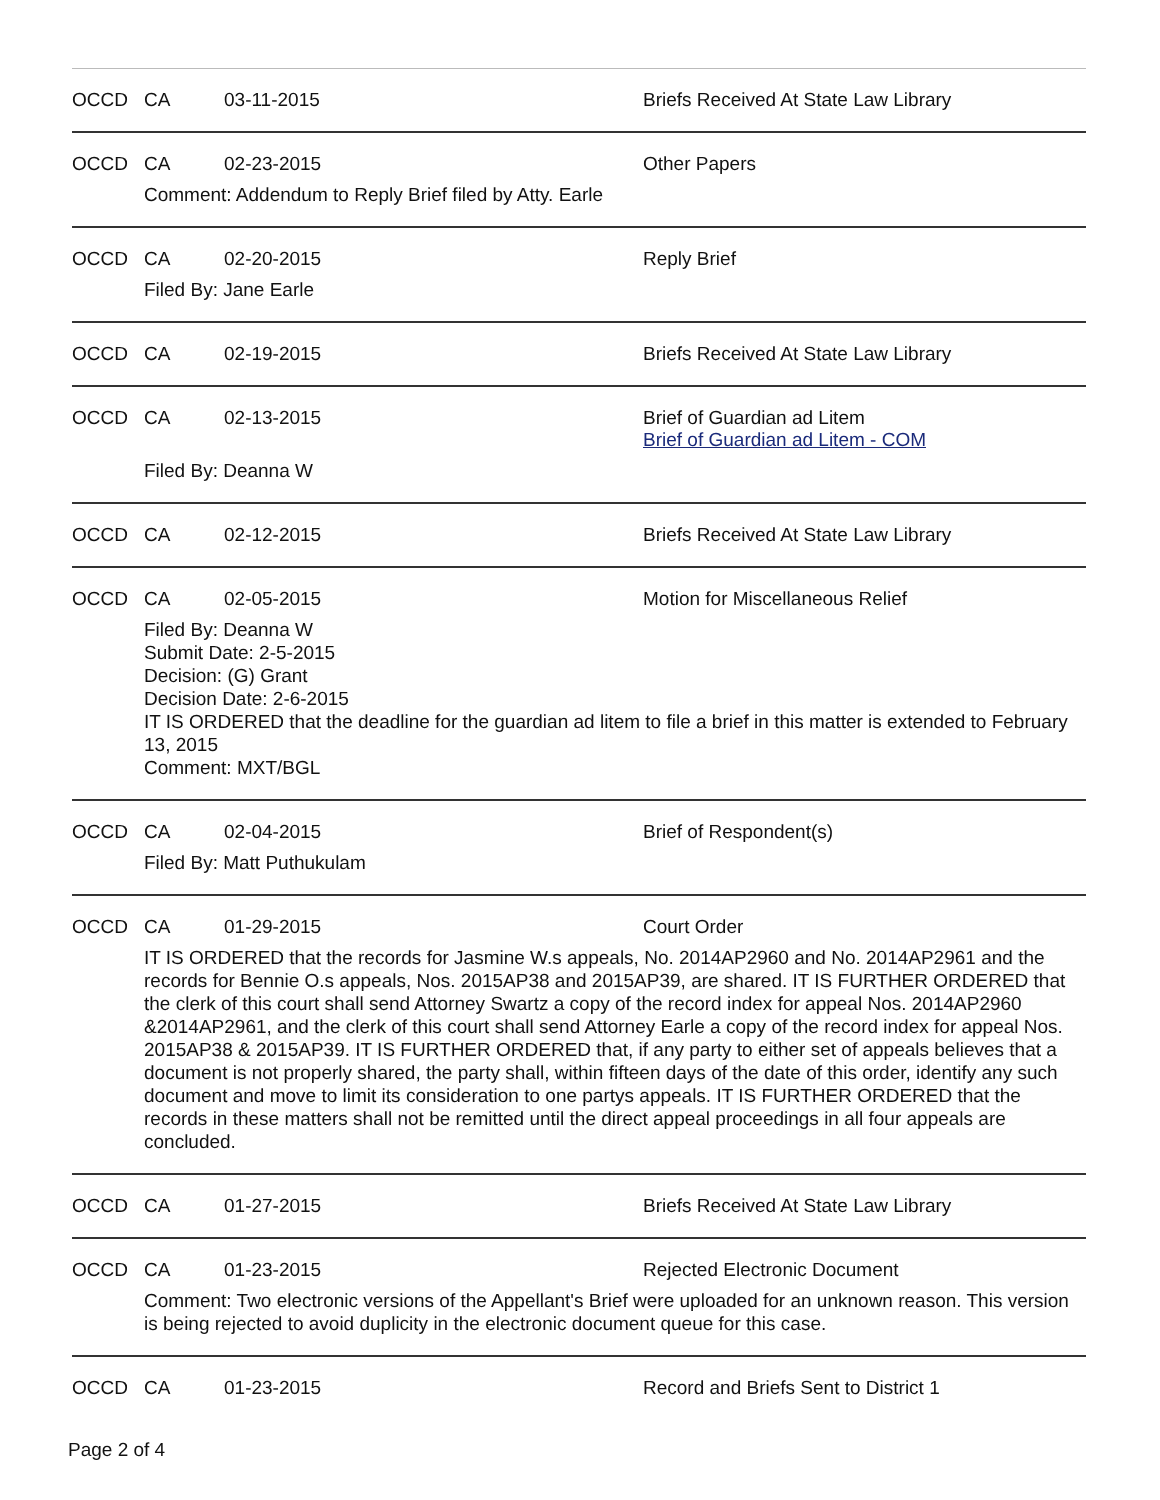OCCD CA 03-11-2015 Briefs Received At State Law Library
OCCD CA 02-23-2015 Other Papers
Comment: Addendum to Reply Brief filed by Atty. Earle
OCCD CA 02-20-2015 Reply Brief
Filed By: Jane Earle
OCCD CA 02-19-2015 Briefs Received At State Law Library
OCCD CA 02-13-2015 Brief of Guardian ad Litem
Brief of Guardian ad Litem - COM
Filed By: Deanna W
OCCD CA 02-12-2015 Briefs Received At State Law Library
OCCD CA 02-05-2015 Motion for Miscellaneous Relief
Filed By: Deanna W
Submit Date: 2-5-2015
Decision: (G) Grant
Decision Date: 2-6-2015
IT IS ORDERED that the deadline for the guardian ad litem to file a brief in this matter is extended to February 13, 2015
Comment: MXT/BGL
OCCD CA 02-04-2015 Brief of Respondent(s)
Filed By: Matt Puthukulam
OCCD CA 01-29-2015 Court Order
IT IS ORDERED that the records for Jasmine W.s appeals, No. 2014AP2960 and No. 2014AP2961 and the records for Bennie O.s appeals, Nos. 2015AP38 and 2015AP39, are shared. IT IS FURTHER ORDERED that the clerk of this court shall send Attorney Swartz a copy of the record index for appeal Nos. 2014AP2960 &2014AP2961, and the clerk of this court shall send Attorney Earle a copy of the record index for appeal Nos. 2015AP38 & 2015AP39. IT IS FURTHER ORDERED that, if any party to either set of appeals believes that a document is not properly shared, the party shall, within fifteen days of the date of this order, identify any such document and move to limit its consideration to one partys appeals. IT IS FURTHER ORDERED that the records in these matters shall not be remitted until the direct appeal proceedings in all four appeals are concluded.
OCCD CA 01-27-2015 Briefs Received At State Law Library
OCCD CA 01-23-2015 Rejected Electronic Document
Comment: Two electronic versions of the Appellant's Brief were uploaded for an unknown reason. This version is being rejected to avoid duplicity in the electronic document queue for this case.
OCCD CA 01-23-2015 Record and Briefs Sent to District 1
Page 2 of 4